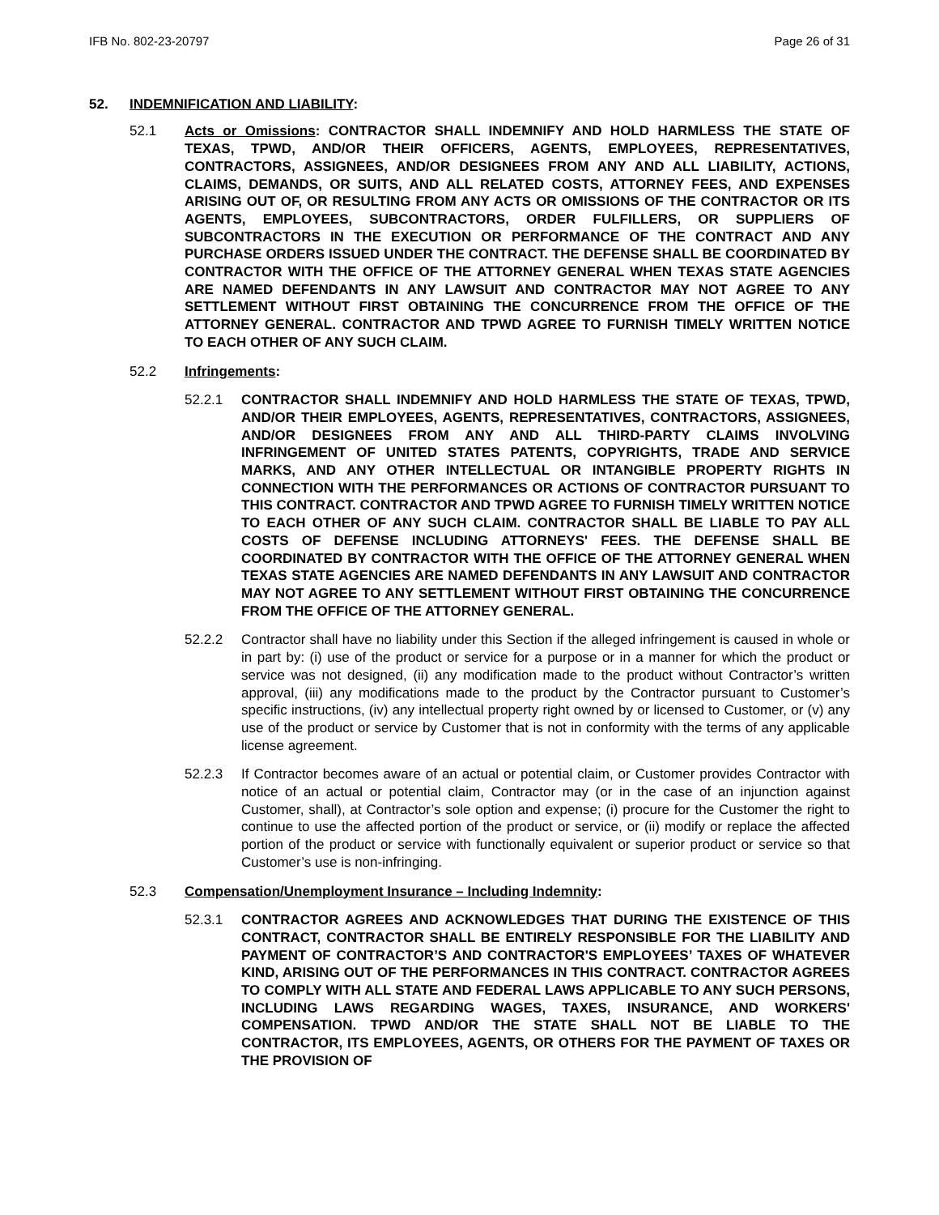IFB No. 802-23-20797 Page 26 of 31
52. INDEMNIFICATION AND LIABILITY:
52.1 Acts or Omissions: CONTRACTOR SHALL INDEMNIFY AND HOLD HARMLESS THE STATE OF TEXAS, TPWD, AND/OR THEIR OFFICERS, AGENTS, EMPLOYEES, REPRESENTATIVES, CONTRACTORS, ASSIGNEES, AND/OR DESIGNEES FROM ANY AND ALL LIABILITY, ACTIONS, CLAIMS, DEMANDS, OR SUITS, AND ALL RELATED COSTS, ATTORNEY FEES, AND EXPENSES ARISING OUT OF, OR RESULTING FROM ANY ACTS OR OMISSIONS OF THE CONTRACTOR OR ITS AGENTS, EMPLOYEES, SUBCONTRACTORS, ORDER FULFILLERS, OR SUPPLIERS OF SUBCONTRACTORS IN THE EXECUTION OR PERFORMANCE OF THE CONTRACT AND ANY PURCHASE ORDERS ISSUED UNDER THE CONTRACT. THE DEFENSE SHALL BE COORDINATED BY CONTRACTOR WITH THE OFFICE OF THE ATTORNEY GENERAL WHEN TEXAS STATE AGENCIES ARE NAMED DEFENDANTS IN ANY LAWSUIT AND CONTRACTOR MAY NOT AGREE TO ANY SETTLEMENT WITHOUT FIRST OBTAINING THE CONCURRENCE FROM THE OFFICE OF THE ATTORNEY GENERAL. CONTRACTOR AND TPWD AGREE TO FURNISH TIMELY WRITTEN NOTICE TO EACH OTHER OF ANY SUCH CLAIM.
52.2 Infringements:
52.2.1 CONTRACTOR SHALL INDEMNIFY AND HOLD HARMLESS THE STATE OF TEXAS, TPWD, AND/OR THEIR EMPLOYEES, AGENTS, REPRESENTATIVES, CONTRACTORS, ASSIGNEES, AND/OR DESIGNEES FROM ANY AND ALL THIRD-PARTY CLAIMS INVOLVING INFRINGEMENT OF UNITED STATES PATENTS, COPYRIGHTS, TRADE AND SERVICE MARKS, AND ANY OTHER INTELLECTUAL OR INTANGIBLE PROPERTY RIGHTS IN CONNECTION WITH THE PERFORMANCES OR ACTIONS OF CONTRACTOR PURSUANT TO THIS CONTRACT. CONTRACTOR AND TPWD AGREE TO FURNISH TIMELY WRITTEN NOTICE TO EACH OTHER OF ANY SUCH CLAIM. CONTRACTOR SHALL BE LIABLE TO PAY ALL COSTS OF DEFENSE INCLUDING ATTORNEYS' FEES. THE DEFENSE SHALL BE COORDINATED BY CONTRACTOR WITH THE OFFICE OF THE ATTORNEY GENERAL WHEN TEXAS STATE AGENCIES ARE NAMED DEFENDANTS IN ANY LAWSUIT AND CONTRACTOR MAY NOT AGREE TO ANY SETTLEMENT WITHOUT FIRST OBTAINING THE CONCURRENCE FROM THE OFFICE OF THE ATTORNEY GENERAL.
52.2.2 Contractor shall have no liability under this Section if the alleged infringement is caused in whole or in part by: (i) use of the product or service for a purpose or in a manner for which the product or service was not designed, (ii) any modification made to the product without Contractor’s written approval, (iii) any modifications made to the product by the Contractor pursuant to Customer’s specific instructions, (iv) any intellectual property right owned by or licensed to Customer, or (v) any use of the product or service by Customer that is not in conformity with the terms of any applicable license agreement.
52.2.3 If Contractor becomes aware of an actual or potential claim, or Customer provides Contractor with notice of an actual or potential claim, Contractor may (or in the case of an injunction against Customer, shall), at Contractor’s sole option and expense; (i) procure for the Customer the right to continue to use the affected portion of the product or service, or (ii) modify or replace the affected portion of the product or service with functionally equivalent or superior product or service so that Customer’s use is non-infringing.
52.3 Compensation/Unemployment Insurance – Including Indemnity:
52.3.1 CONTRACTOR AGREES AND ACKNOWLEDGES THAT DURING THE EXISTENCE OF THIS CONTRACT, CONTRACTOR SHALL BE ENTIRELY RESPONSIBLE FOR THE LIABILITY AND PAYMENT OF CONTRACTOR’S AND CONTRACTOR'S EMPLOYEES’ TAXES OF WHATEVER KIND, ARISING OUT OF THE PERFORMANCES IN THIS CONTRACT. CONTRACTOR AGREES TO COMPLY WITH ALL STATE AND FEDERAL LAWS APPLICABLE TO ANY SUCH PERSONS, INCLUDING LAWS REGARDING WAGES, TAXES, INSURANCE, AND WORKERS' COMPENSATION. TPWD AND/OR THE STATE SHALL NOT BE LIABLE TO THE CONTRACTOR, ITS EMPLOYEES, AGENTS, OR OTHERS FOR THE PAYMENT OF TAXES OR THE PROVISION OF